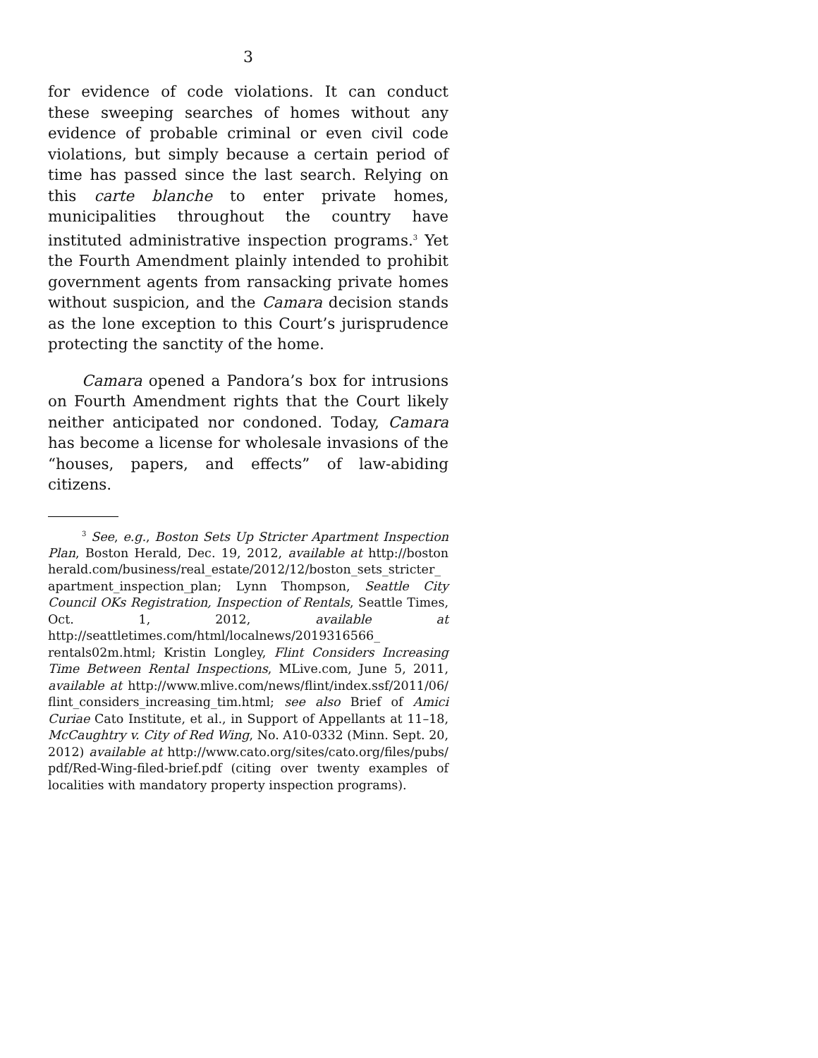3
for evidence of code violations. It can conduct these sweeping searches of homes without any evidence of probable criminal or even civil code violations, but simply because a certain period of time has passed since the last search. Relying on this carte blanche to enter private homes, municipalities throughout the country have instituted administrative inspection programs.<sup>3</sup> Yet the Fourth Amendment plainly intended to prohibit government agents from ransacking private homes without suspicion, and the Camara decision stands as the lone exception to this Court’s jurisprudence protecting the sanctity of the home.
Camara opened a Pandora’s box for intrusions on Fourth Amendment rights that the Court likely neither anticipated nor condoned. Today, Camara has become a license for wholesale invasions of the “houses, papers, and effects” of law-abiding citizens.
<sup>3</sup> See, e.g., Boston Sets Up Stricter Apartment Inspection Plan, Boston Herald, Dec. 19, 2012, available at http://boston herald.com/business/real_estate/2012/12/boston_sets_stricter_ apartment_inspection_plan; Lynn Thompson, Seattle City Council OKs Registration, Inspection of Rentals, Seattle Times, Oct. 1, 2012, available at http://seattletimes.com/html/localnews/2019316566_ rentals02m.html; Kristin Longley, Flint Considers Increasing Time Between Rental Inspections, MLive.com, June 5, 2011, available at http://www.mlive.com/news/flint/index.ssf/2011/06/ flint_considers_increasing_tim.html; see also Brief of Amici Curiae Cato Institute, et al., in Support of Appellants at 11–18, McCaughtry v. City of Red Wing, No. A10-0332 (Minn. Sept. 20, 2012) available at http://www.cato.org/sites/cato.org/files/pubs/ pdf/Red-Wing-filed-brief.pdf (citing over twenty examples of localities with mandatory property inspection programs).